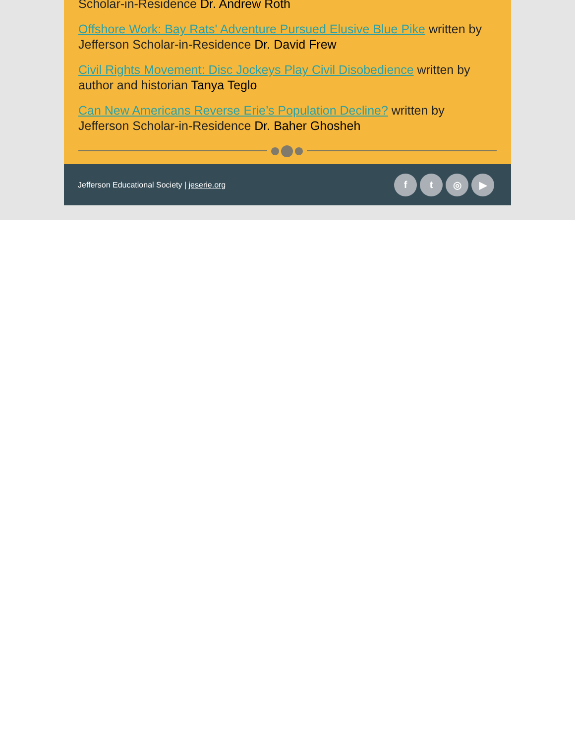Scholar-in-Residence Dr. Andrew Roth
Offshore Work: Bay Rats' Adventure Pursued Elusive Blue Pike written by Jefferson Scholar-in-Residence Dr. David Frew
Civil Rights Movement: Disc Jockeys Play Civil Disobedience written by author and historian Tanya Teglo
Can New Americans Reverse Erie’s Population Decline? written by Jefferson Scholar-in-Residence Dr. Baher Ghosheh
Jefferson Educational Society | jeserie.org
ft ◎ ▶